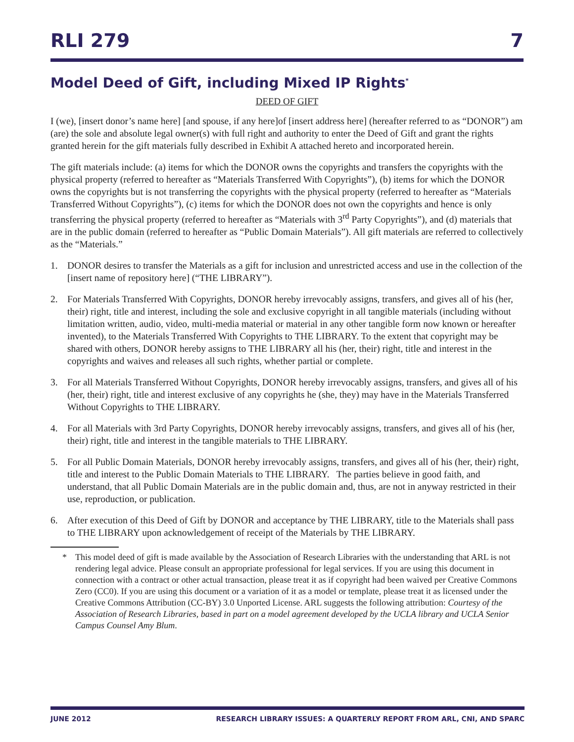RLI 279 7
Model Deed of Gift, including Mixed IP Rights<sup>*</sup>
DEED OF GIFT
I (we), [insert donor’s name here] [and spouse, if any here]of [insert address here] (hereafter referred to as “DONOR”) am (are) the sole and absolute legal owner(s) with full right and authority to enter the Deed of Gift and grant the rights granted herein for the gift materials fully described in Exhibit A attached hereto and incorporated herein.
The gift materials include: (a) items for which the DONOR owns the copyrights and transfers the copyrights with the physical property (referred to hereafter as “Materials Transferred With Copyrights”), (b) items for which the DONOR owns the copyrights but is not transferring the copyrights with the physical property (referred to hereafter as “Materials Transferred Without Copyrights”), (c) items for which the DONOR does not own the copyrights and hence is only transferring the physical property (referred to hereafter as “Materials with 3<sup>rd</sup> Party Copyrights”), and (d) materials that are in the public domain (referred to hereafter as “Public Domain Materials”). All gift materials are referred to collectively as the “Materials.”
1. DONOR desires to transfer the Materials as a gift for inclusion and unrestricted access and use in the collection of the [insert name of repository here] (“THE LIBRARY”).
2. For Materials Transferred With Copyrights, DONOR hereby irrevocably assigns, transfers, and gives all of his (her, their) right, title and interest, including the sole and exclusive copyright in all tangible materials (including without limitation written, audio, video, multi-media material or material in any other tangible form now known or hereafter invented), to the Materials Transferred With Copyrights to THE LIBRARY. To the extent that copyright may be shared with others, DONOR hereby assigns to THE LIBRARY all his (her, their) right, title and interest in the copyrights and waives and releases all such rights, whether partial or complete.
3. For all Materials Transferred Without Copyrights, DONOR hereby irrevocably assigns, transfers, and gives all of his (her, their) right, title and interest exclusive of any copyrights he (she, they) may have in the Materials Transferred Without Copyrights to THE LIBRARY.
4. For all Materials with 3rd Party Copyrights, DONOR hereby irrevocably assigns, transfers, and gives all of his (her, their) right, title and interest in the tangible materials to THE LIBRARY.
5. For all Public Domain Materials, DONOR hereby irrevocably assigns, transfers, and gives all of his (her, their) right, title and interest to the Public Domain Materials to THE LIBRARY. The parties believe in good faith, and understand, that all Public Domain Materials are in the public domain and, thus, are not in anyway restricted in their use, reproduction, or publication.
6. After execution of this Deed of Gift by DONOR and acceptance by THE LIBRARY, title to the Materials shall pass to THE LIBRARY upon acknowledgement of receipt of the Materials by THE LIBRARY.
* This model deed of gift is made available by the Association of Research Libraries with the understanding that ARL is not rendering legal advice. Please consult an appropriate professional for legal services. If you are using this document in connection with a contract or other actual transaction, please treat it as if copyright had been waived per Creative Commons Zero (CC0). If you are using this document or a variation of it as a model or template, please treat it as licensed under the Creative Commons Attribution (CC-BY) 3.0 Unported License. ARL suggests the following attribution: Courtesy of the Association of Research Libraries, based in part on a model agreement developed by the UCLA library and UCLA Senior Campus Counsel Amy Blum.
JUNE 2012 RESEARCH LIBRARY ISSUES: A QUARTERLY REPORT FROM ARL, CNI, AND SPARC